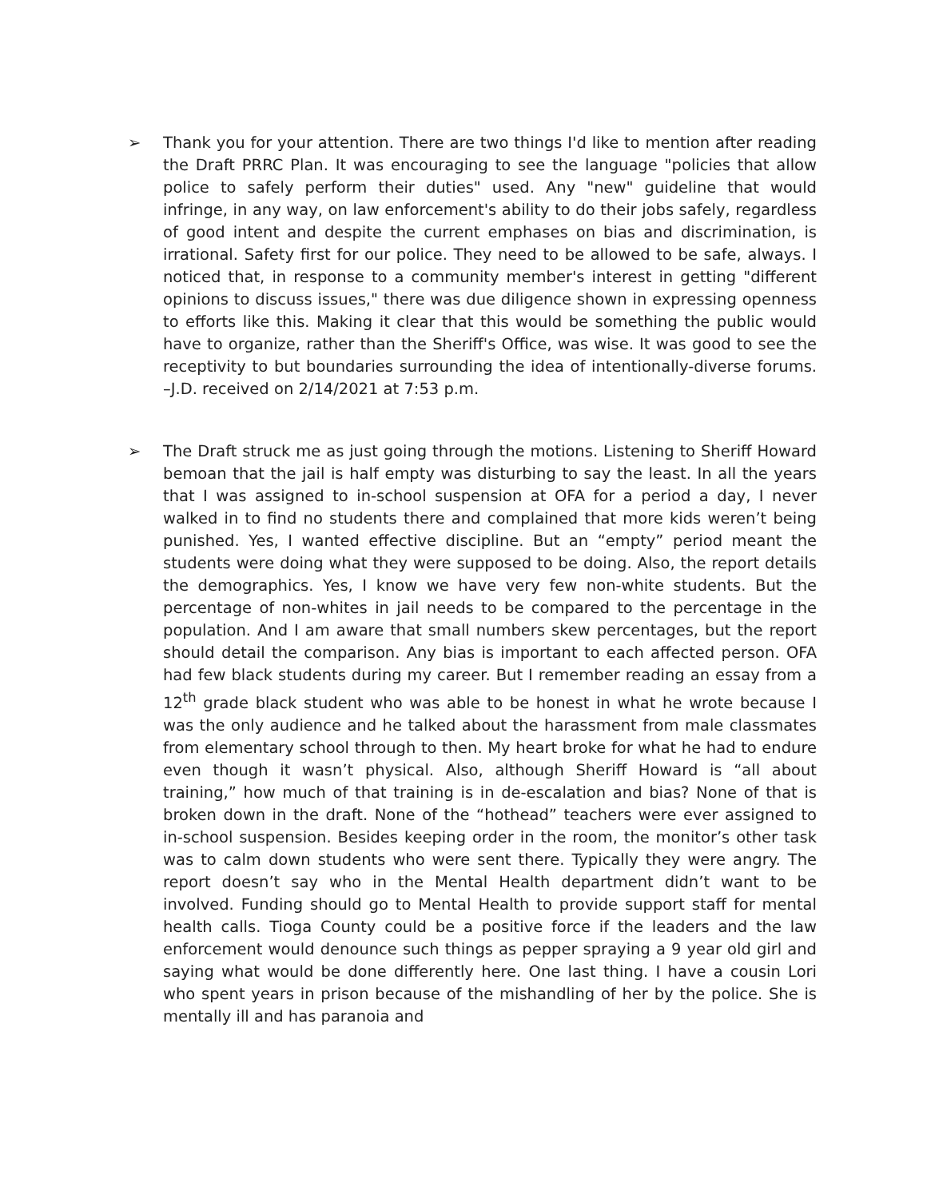➢ Thank you for your attention. There are two things I'd like to mention after reading the Draft PRRC Plan. It was encouraging to see the language "policies that allow police to safely perform their duties" used. Any "new" guideline that would infringe, in any way, on law enforcement's ability to do their jobs safely, regardless of good intent and despite the current emphases on bias and discrimination, is irrational. Safety first for our police. They need to be allowed to be safe, always. I noticed that, in response to a community member's interest in getting "different opinions to discuss issues," there was due diligence shown in expressing openness to efforts like this. Making it clear that this would be something the public would have to organize, rather than the Sheriff's Office, was wise. It was good to see the receptivity to but boundaries surrounding the idea of intentionally-diverse forums. –J.D. received on 2/14/2021 at 7:53 p.m.
➢ The Draft struck me as just going through the motions. Listening to Sheriff Howard bemoan that the jail is half empty was disturbing to say the least. In all the years that I was assigned to in-school suspension at OFA for a period a day, I never walked in to find no students there and complained that more kids weren’t being punished. Yes, I wanted effective discipline. But an “empty” period meant the students were doing what they were supposed to be doing. Also, the report details the demographics. Yes, I know we have very few non-white students. But the percentage of non-whites in jail needs to be compared to the percentage in the population. And I am aware that small numbers skew percentages, but the report should detail the comparison. Any bias is important to each affected person. OFA had few black students during my career. But I remember reading an essay from a 12<sup>th</sup> grade black student who was able to be honest in what he wrote because I was the only audience and he talked about the harassment from male classmates from elementary school through to then. My heart broke for what he had to endure even though it wasn’t physical. Also, although Sheriff Howard is “all about training,” how much of that training is in de-escalation and bias? None of that is broken down in the draft. None of the “hothead” teachers were ever assigned to in-school suspension. Besides keeping order in the room, the monitor’s other task was to calm down students who were sent there. Typically they were angry. The report doesn’t say who in the Mental Health department didn’t want to be involved. Funding should go to Mental Health to provide support staff for mental health calls. Tioga County could be a positive force if the leaders and the law enforcement would denounce such things as pepper spraying a 9 year old girl and saying what would be done differently here. One last thing. I have a cousin Lori who spent years in prison because of the mishandling of her by the police. She is mentally ill and has paranoia and